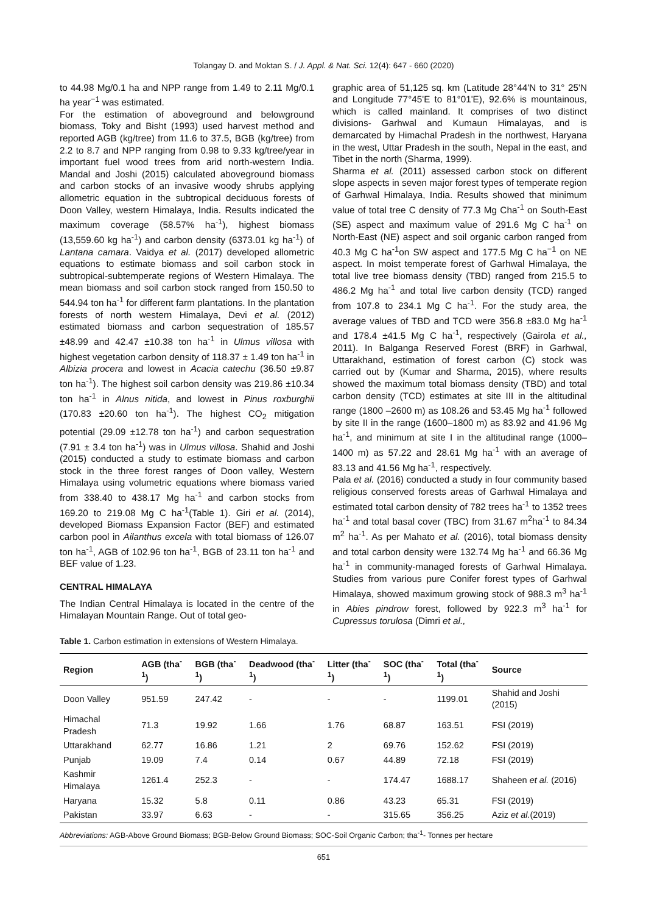Tolangay D. and Moktan S. / J. Appl. & Nat. Sci. 12(4): 647 - 660 (2020)
to 44.98 Mg/0.1 ha and NPP range from 1.49 to 2.11 Mg/0.1 ha year<sup>−1</sup> was estimated.
For the estimation of aboveground and belowground biomass, Toky and Bisht (1993) used harvest method and reported AGB (kg/tree) from 11.6 to 37.5, BGB (kg/tree) from 2.2 to 8.7 and NPP ranging from 0.98 to 9.33 kg/tree/year in important fuel wood trees from arid north-western India. Mandal and Joshi (2015) calculated aboveground biomass and carbon stocks of an invasive woody shrubs applying allometric equation in the subtropical deciduous forests of Doon Valley, western Himalaya, India. Results indicated the maximum coverage (58.57% ha<sup>-1</sup>), highest biomass (13,559.60 kg ha<sup>-1</sup>) and carbon density (6373.01 kg ha<sup>-1</sup>) of Lantana camara. Vaidya et al. (2017) developed allometric equations to estimate biomass and soil carbon stock in subtropical-subtemperate regions of Western Himalaya. The mean biomass and soil carbon stock ranged from 150.50 to 544.94 ton ha<sup>-1</sup> for different farm plantations. In the plantation forests of north western Himalaya, Devi et al. (2012) estimated biomass and carbon sequestration of 185.57 ±48.99 and 42.47 ±10.38 ton ha<sup>-1</sup> in Ulmus villosa with highest vegetation carbon density of 118.37 ± 1.49 ton ha<sup>-1</sup> in Albizia procera and lowest in Acacia catechu (36.50 ±9.87 ton ha<sup>-1</sup>). The highest soil carbon density was 219.86 ±10.34 ton ha<sup>-1</sup> in Alnus nitida, and lowest in Pinus roxburghii (170.83 ±20.60 ton ha<sup>-1</sup>). The highest CO<sub>2</sub> mitigation potential (29.09 ±12.78 ton ha<sup>-1</sup>) and carbon sequestration (7.91 ± 3.4 ton ha<sup>-1</sup>) was in Ulmus villosa. Shahid and Joshi (2015) conducted a study to estimate biomass and carbon stock in the three forest ranges of Doon valley, Western Himalaya using volumetric equations where biomass varied from 338.40 to 438.17 Mg ha<sup>-1</sup> and carbon stocks from 169.20 to 219.08 Mg C ha<sup>-1</sup>(Table 1). Giri et al. (2014), developed Biomass Expansion Factor (BEF) and estimated carbon pool in Ailanthus excela with total biomass of 126.07 ton ha<sup>-1</sup>, AGB of 102.96 ton ha<sup>-1</sup>, BGB of 23.11 ton ha<sup>-1</sup> and BEF value of 1.23.
CENTRAL HIMALAYA
The Indian Central Himalaya is located in the centre of the Himalayan Mountain Range. Out of total geo-
graphic area of 51,125 sq. km (Latitude 28°44'N to 31° 25'N and Longitude 77°45'E to 81°01'E), 92.6% is mountainous, which is called mainland. It comprises of two distinct divisions- Garhwal and Kumaun Himalayas, and is demarcated by Himachal Pradesh in the northwest, Haryana in the west, Uttar Pradesh in the south, Nepal in the east, and Tibet in the north (Sharma, 1999).
Sharma et al. (2011) assessed carbon stock on different slope aspects in seven major forest types of temperate region of Garhwal Himalaya, India. Results showed that minimum value of total tree C density of 77.3 Mg Cha<sup>-1</sup> on South-East (SE) aspect and maximum value of 291.6 Mg C ha<sup>-1</sup> on North-East (NE) aspect and soil organic carbon ranged from 40.3 Mg C ha<sup>-1</sup>on SW aspect and 177.5 Mg C ha<sup>−1</sup> on NE aspect. In moist temperate forest of Garhwal Himalaya, the total live tree biomass density (TBD) ranged from 215.5 to 486.2 Mg ha<sup>-1</sup> and total live carbon density (TCD) ranged from 107.8 to 234.1 Mg C ha<sup>-1</sup>. For the study area, the average values of TBD and TCD were 356.8 ±83.0 Mg ha<sup>-1</sup> and 178.4 ±41.5 Mg C ha<sup>-1</sup>, respectively (Gairola et al., 2011). In Balganga Reserved Forest (BRF) in Garhwal, Uttarakhand, estimation of forest carbon (C) stock was carried out by (Kumar and Sharma, 2015), where results showed the maximum total biomass density (TBD) and total carbon density (TCD) estimates at site III in the altitudinal range (1800 –2600 m) as 108.26 and 53.45 Mg ha<sup>-1</sup> followed by site II in the range (1600–1800 m) as 83.92 and 41.96 Mg ha<sup>-1</sup>, and minimum at site I in the altitudinal range (1000–1400 m) as 57.22 and 28.61 Mg ha<sup>-1</sup> with an average of 83.13 and 41.56 Mg ha<sup>-1</sup>, respectively.
Pala et al. (2016) conducted a study in four community based religious conserved forests areas of Garhwal Himalaya and estimated total carbon density of 782 trees ha<sup>-1</sup> to 1352 trees ha<sup>-1</sup> and total basal cover (TBC) from 31.67 m<sup>2</sup>ha<sup>-1</sup> to 84.34 m<sup>2</sup> ha<sup>-1</sup>. As per Mahato et al. (2016), total biomass density and total carbon density were 132.74 Mg ha<sup>-1</sup> and 66.36 Mg ha<sup>-1</sup> in community-managed forests of Garhwal Himalaya. Studies from various pure Conifer forest types of Garhwal Himalaya, showed maximum growing stock of 988.3 m<sup>3</sup> ha<sup>-1</sup> in Abies pindrow forest, followed by 922.3 m<sup>3</sup> ha<sup>-1</sup> for Cupressus torulosa (Dimri et al.,
Table 1. Carbon estimation in extensions of Western Himalaya.
| Region | AGB (tha<sup>-1</sup>) | BGB (tha<sup>-1</sup>) | Deadwood (tha<sup>-1</sup>) | Litter (tha<sup>-1</sup>) | SOC (tha<sup>-1</sup>) | Total (tha<sup>-1</sup>) | Source |
| --- | --- | --- | --- | --- | --- | --- | --- |
| Doon Valley | 951.59 | 247.42 | - | - | - | 1199.01 | Shahid and Joshi (2015) |
| Himachal Pradesh | 71.3 | 19.92 | 1.66 | 1.76 | 68.87 | 163.51 | FSI (2019) |
| Uttarakhand | 62.77 | 16.86 | 1.21 | 2 | 69.76 | 152.62 | FSI (2019) |
| Punjab | 19.09 | 7.4 | 0.14 | 0.67 | 44.89 | 72.18 | FSI (2019) |
| Kashmir Himalaya | 1261.4 | 252.3 | - | - | 174.47 | 1688.17 | Shaheen et al. (2016) |
| Haryana | 15.32 | 5.8 | 0.11 | 0.86 | 43.23 | 65.31 | FSI (2019) |
| Pakistan | 33.97 | 6.63 | - | - | 315.65 | 356.25 | Aziz et al. (2019) |
Abbreviations: AGB-Above Ground Biomass; BGB-Below Ground Biomass; SOC-Soil Organic Carbon; tha<sup>-1</sup>- Tonnes per hectare
651